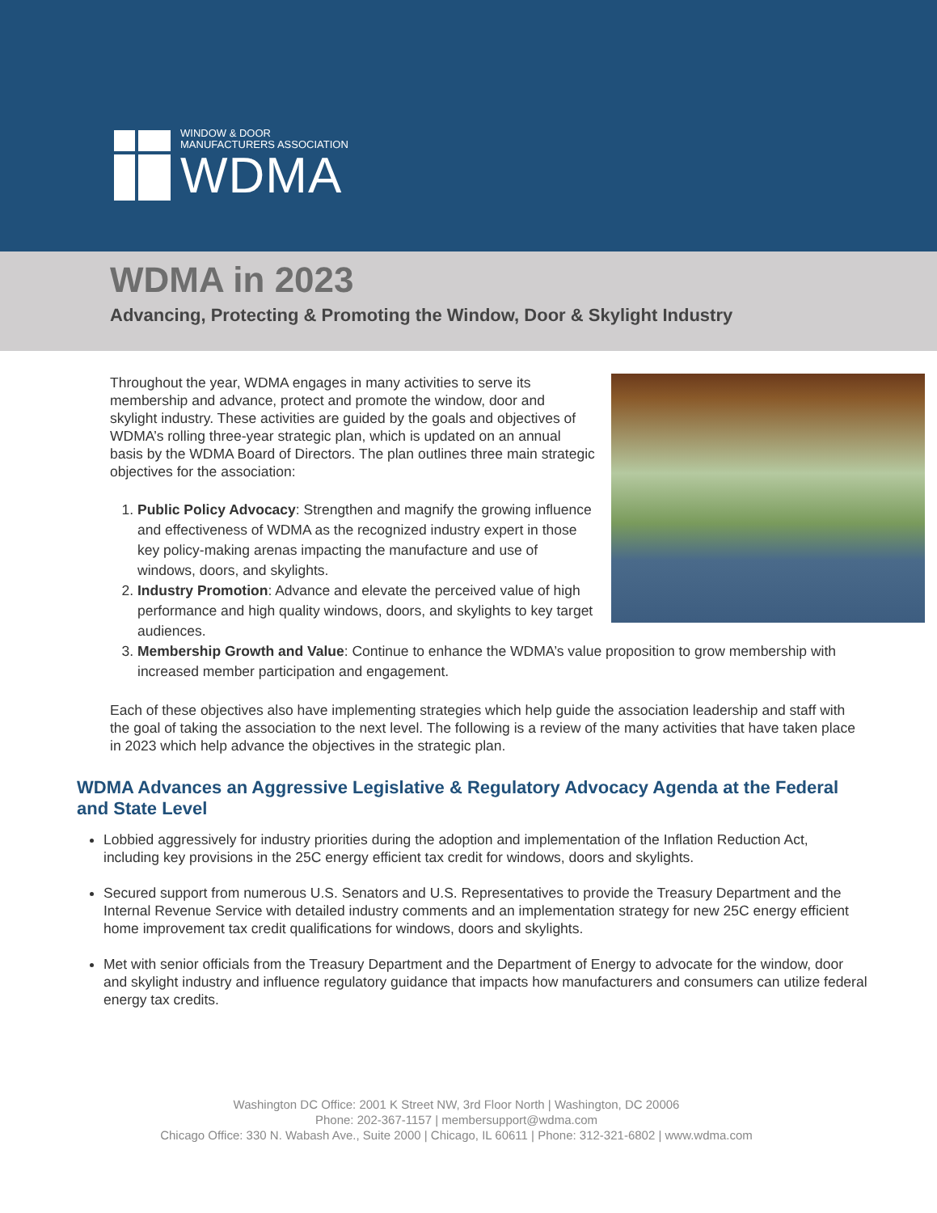WINDOW & DOOR
MANUFACTURERS ASSOCIATION
WDMA
WDMA in 2023
Advancing, Protecting & Promoting the Window, Door & Skylight Industry
Throughout the year, WDMA engages in many activities to serve its membership and advance, protect and promote the window, door and skylight industry. These activities are guided by the goals and objectives of WDMA’s rolling three-year strategic plan, which is updated on an annual basis by the WDMA Board of Directors. The plan outlines three main strategic objectives for the association:
1. Public Policy Advocacy: Strengthen and magnify the growing influence and effectiveness of WDMA as the recognized industry expert in those key policy-making arenas impacting the manufacture and use of windows, doors, and skylights.
2. Industry Promotion: Advance and elevate the perceived value of high performance and high quality windows, doors, and skylights to key target audiences.
3. Membership Growth and Value: Continue to enhance the WDMA’s value proposition to grow membership with increased member participation and engagement.
Each of these objectives also have implementing strategies which help guide the association leadership and staff with the goal of taking the association to the next level. The following is a review of the many activities that have taken place in 2023 which help advance the objectives in the strategic plan.
WDMA Advances an Aggressive Legislative & Regulatory Advocacy Agenda at the Federal and State Level
Lobbied aggressively for industry priorities during the adoption and implementation of the Inflation Reduction Act, including key provisions in the 25C energy efficient tax credit for windows, doors and skylights.
Secured support from numerous U.S. Senators and U.S. Representatives to provide the Treasury Department and the Internal Revenue Service with detailed industry comments and an implementation strategy for new 25C energy efficient home improvement tax credit qualifications for windows, doors and skylights.
Met with senior officials from the Treasury Department and the Department of Energy to advocate for the window, door and skylight industry and influence regulatory guidance that impacts how manufacturers and consumers can utilize federal energy tax credits.
Washington DC Office: 2001 K Street NW, 3rd Floor North | Washington, DC 20006
Phone: 202-367-1157 | membersupport@wdma.com
Chicago Office: 330 N. Wabash Ave., Suite 2000 | Chicago, IL 60611 | Phone: 312-321-6802 | www.wdma.com